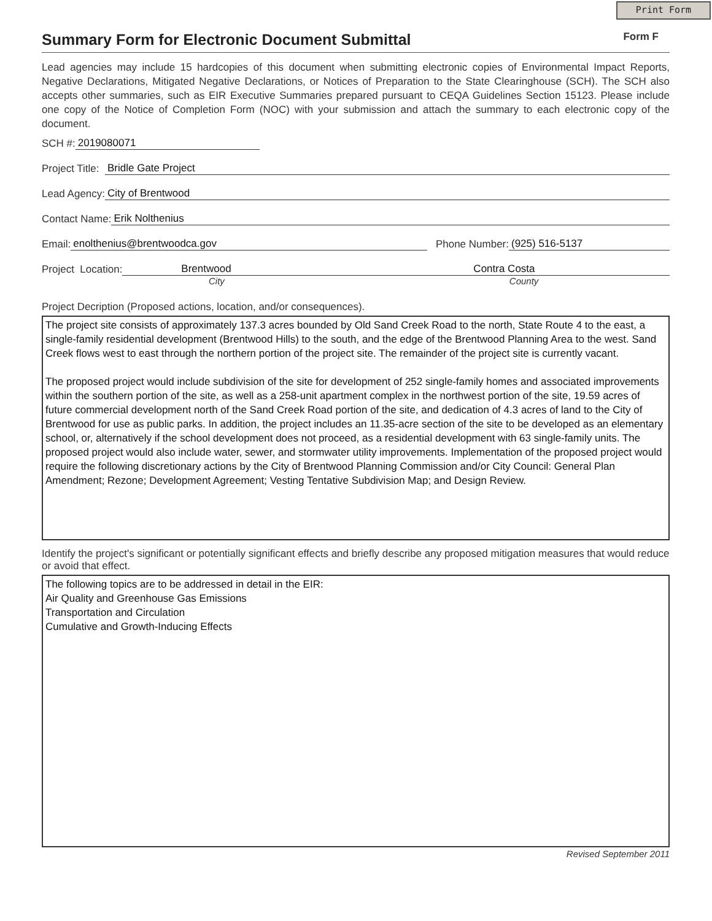Print Form
Summary Form for Electronic Document Submittal
Form F
Lead agencies may include 15 hardcopies of this document when submitting electronic copies of Environmental Impact Reports, Negative Declarations, Mitigated Negative Declarations, or Notices of Preparation to the State Clearinghouse (SCH). The SCH also accepts other summaries, such as EIR Executive Summaries prepared pursuant to CEQA Guidelines Section 15123. Please include one copy of the Notice of Completion Form (NOC) with your submission and attach the summary to each electronic copy of the document.
SCH #: 2019080071
Project Title: Bridle Gate Project
Lead Agency: City of Brentwood
Contact Name: Erik Nolthenius
Email: enolthenius@brentwoodca.gov Phone Number: (925) 516-5137
Project Location: Brentwood Contra Costa
City County
Project Decription (Proposed actions, location, and/or consequences).
The project site consists of approximately 137.3 acres bounded by Old Sand Creek Road to the north, State Route 4 to the east, a single-family residential development (Brentwood Hills) to the south, and the edge of the Brentwood Planning Area to the west. Sand Creek flows west to east through the northern portion of the project site. The remainder of the project site is currently vacant.
The proposed project would include subdivision of the site for development of 252 single-family homes and associated improvements within the southern portion of the site, as well as a 258-unit apartment complex in the northwest portion of the site, 19.59 acres of future commercial development north of the Sand Creek Road portion of the site, and dedication of 4.3 acres of land to the City of Brentwood for use as public parks. In addition, the project includes an 11.35-acre section of the site to be developed as an elementary school, or, alternatively if the school development does not proceed, as a residential development with 63 single-family units. The proposed project would also include water, sewer, and stormwater utility improvements. Implementation of the proposed project would require the following discretionary actions by the City of Brentwood Planning Commission and/or City Council: General Plan Amendment; Rezone; Development Agreement; Vesting Tentative Subdivision Map; and Design Review.
Identify the project's significant or potentially significant effects and briefly describe any proposed mitigation measures that would reduce or avoid that effect.
The following topics are to be addressed in detail in the EIR:
Air Quality and Greenhouse Gas Emissions
Transportation and Circulation
Cumulative and Growth-Inducing Effects
Revised September 2011